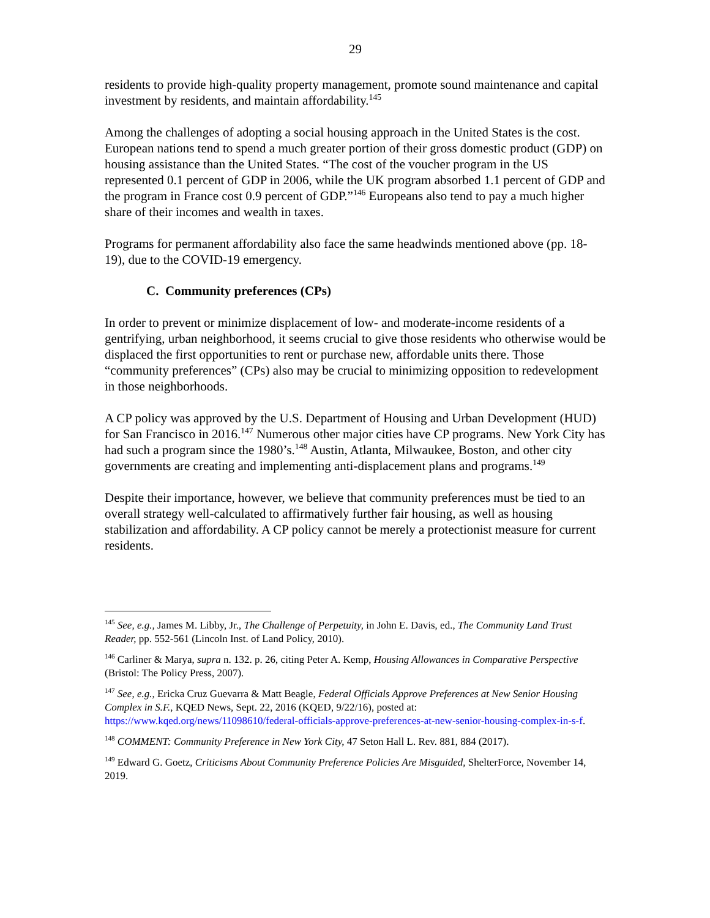29
residents to provide high-quality property management, promote sound maintenance and capital investment by residents, and maintain affordability.<sup>145</sup>
Among the challenges of adopting a social housing approach in the United States is the cost. European nations tend to spend a much greater portion of their gross domestic product (GDP) on housing assistance than the United States. “The cost of the voucher program in the US represented 0.1 percent of GDP in 2006, while the UK program absorbed 1.1 percent of GDP and the program in France cost 0.9 percent of GDP.”<sup>146</sup> Europeans also tend to pay a much higher share of their incomes and wealth in taxes.
Programs for permanent affordability also face the same headwinds mentioned above (pp. 18-19), due to the COVID-19 emergency.
C. Community preferences (CPs)
In order to prevent or minimize displacement of low- and moderate-income residents of a gentrifying, urban neighborhood, it seems crucial to give those residents who otherwise would be displaced the first opportunities to rent or purchase new, affordable units there. Those “community preferences” (CPs) also may be crucial to minimizing opposition to redevelopment in those neighborhoods.
A CP policy was approved by the U.S. Department of Housing and Urban Development (HUD) for San Francisco in 2016.<sup>147</sup> Numerous other major cities have CP programs. New York City has had such a program since the 1980’s.<sup>148</sup> Austin, Atlanta, Milwaukee, Boston, and other city governments are creating and implementing anti-displacement plans and programs.<sup>149</sup>
Despite their importance, however, we believe that community preferences must be tied to an overall strategy well-calculated to affirmatively further fair housing, as well as housing stabilization and affordability. A CP policy cannot be merely a protectionist measure for current residents.
<sup>145</sup> See, e.g., James M. Libby, Jr., The Challenge of Perpetuity, in John E. Davis, ed., The Community Land Trust Reader, pp. 552-561 (Lincoln Inst. of Land Policy, 2010).
<sup>146</sup> Carliner & Marya, supra n. 132. p. 26, citing Peter A. Kemp, Housing Allowances in Comparative Perspective (Bristol: The Policy Press, 2007).
<sup>147</sup> See, e.g., Ericka Cruz Guevarra & Matt Beagle, Federal Officials Approve Preferences at New Senior Housing Complex in S.F., KQED News, Sept. 22, 2016 (KQED, 9/22/16), posted at: https://www.kqed.org/news/11098610/federal-officials-approve-preferences-at-new-senior-housing-complex-in-s-f.
<sup>148</sup> COMMENT: Community Preference in New York City, 47 Seton Hall L. Rev. 881, 884 (2017).
<sup>149</sup> Edward G. Goetz, Criticisms About Community Preference Policies Are Misguided, ShelterForce, November 14, 2019.